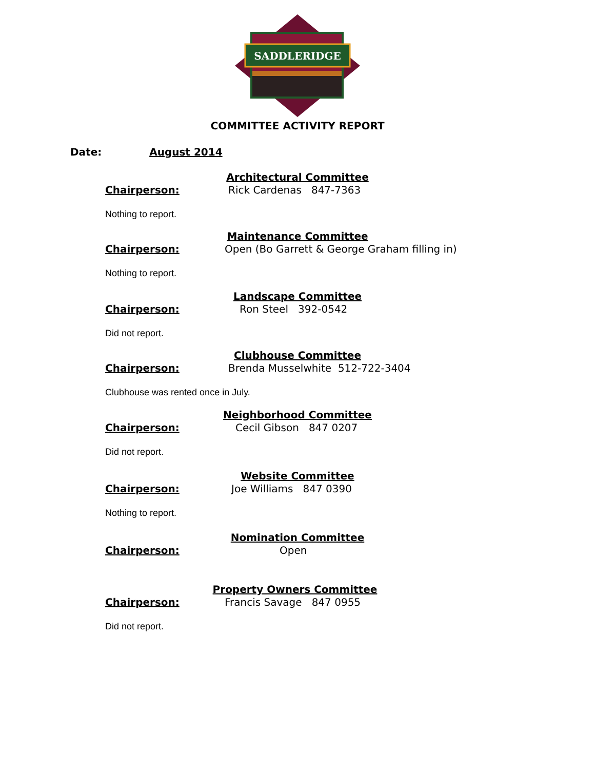SADDLERIDGE
COMMITTEE ACTIVITY REPORT
Date: August 2014
Architectural Committee
Chairperson:
Rick Cardenas 847-7363
Nothing to report.
Maintenance Committee
Chairperson:
Open (Bo Garrett & George Graham filling in)
Nothing to report.
Landscape Committee
Chairperson:
Ron Steel 392-0542
Did not report.
Clubhouse Committee
Chairperson:
Brenda Musselwhite 512-722-3404
Clubhouse was rented once in July.
Neighborhood Committee
Chairperson:
Cecil Gibson 847 0207
Did not report.
Website Committee
Chairperson:
Joe Williams 847 0390
Nothing to report.
Nomination Committee
Chairperson:
Open
Property Owners Committee
Chairperson:
Francis Savage 847 0955
Did not report.